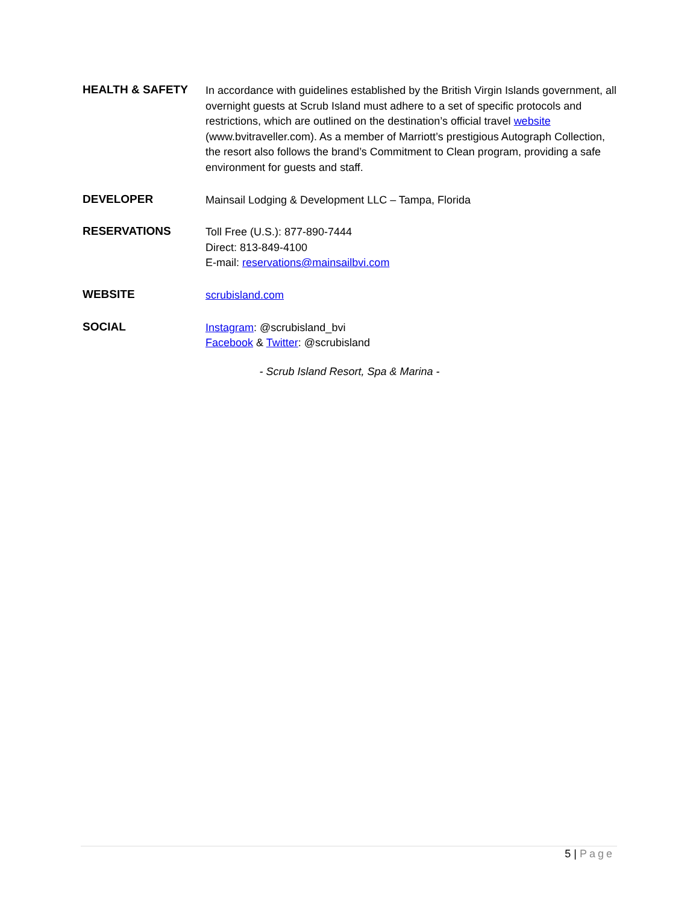HEALTH & SAFETY
In accordance with guidelines established by the British Virgin Islands government, all overnight guests at Scrub Island must adhere to a set of specific protocols and restrictions, which are outlined on the destination’s official travel website (www.bvitraveller.com). As a member of Marriott’s prestigious Autograph Collection, the resort also follows the brand’s Commitment to Clean program, providing a safe environment for guests and staff.
DEVELOPER
Mainsail Lodging & Development LLC – Tampa, Florida
RESERVATIONS
Toll Free (U.S.): 877-890-7444
Direct: 813-849-4100
E-mail: reservations@mainsailbvi.com
WEBSITE
scrubisland.com
SOCIAL
Instagram: @scrubisland_bvi
Facebook & Twitter: @scrubisland
- Scrub Island Resort, Spa & Marina -
5 | Page